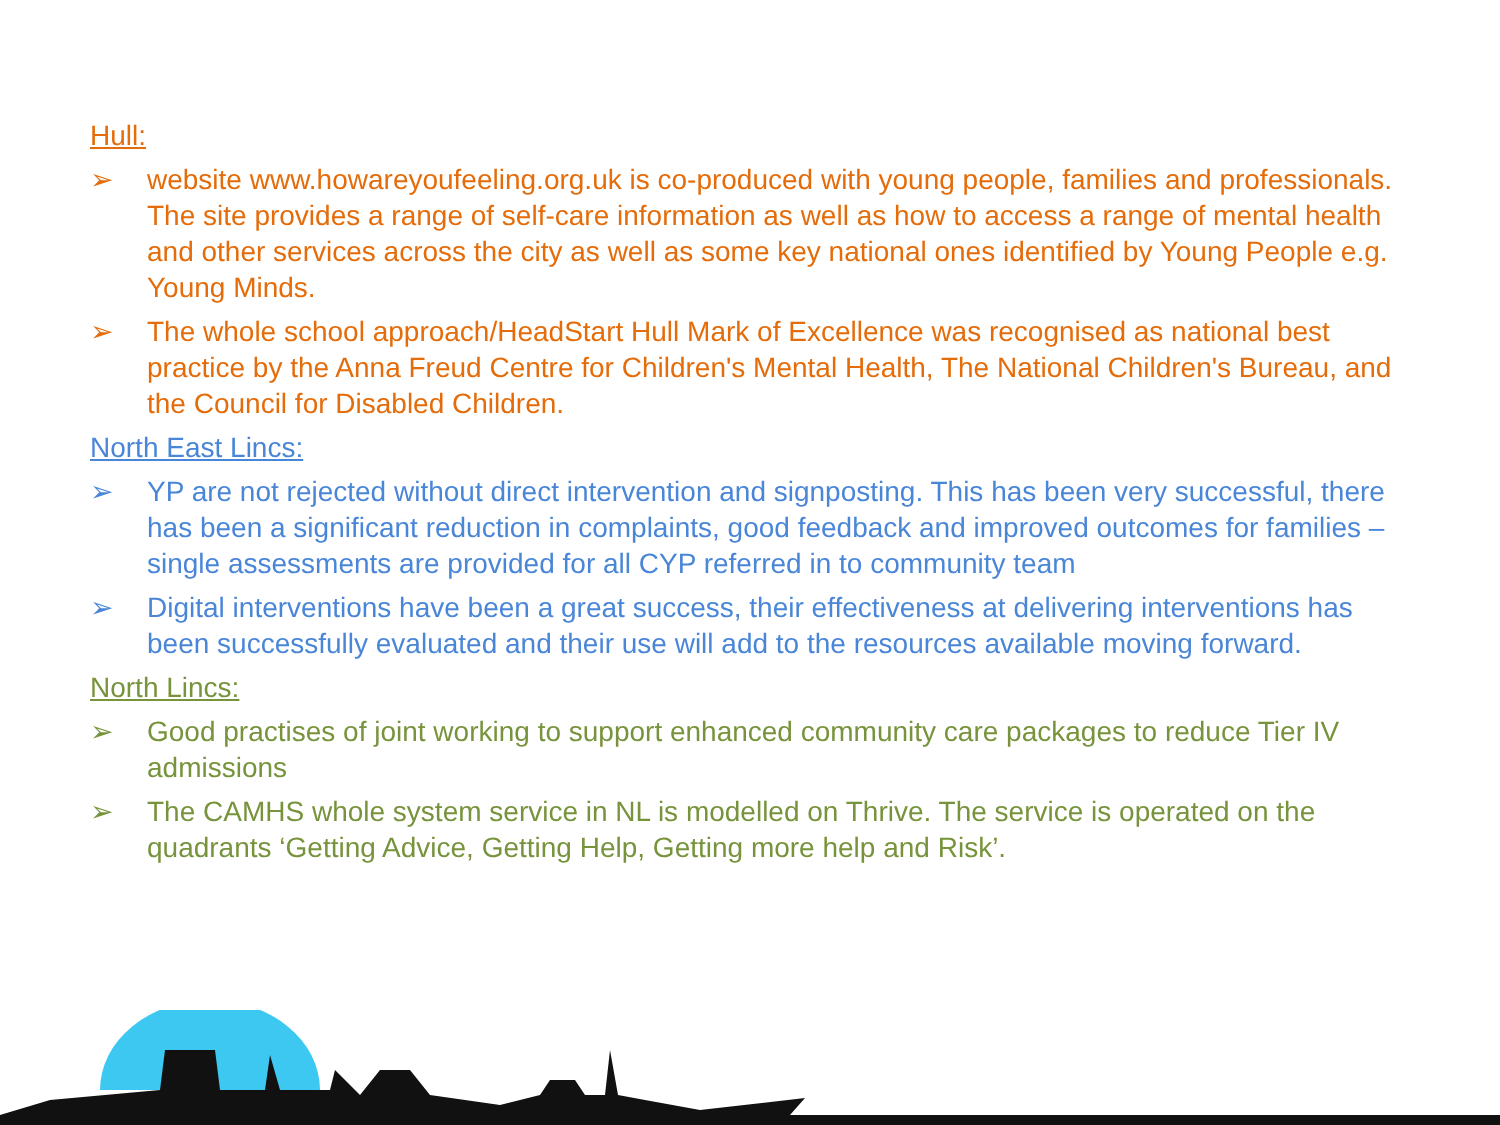Hull:
➢ website www.howareyoufeeling.org.uk is co-produced with young people, families and professionals. The site provides a range of self-care information as well as how to access a range of mental health and other services across the city as well as some key national ones identified by Young People e.g. Young Minds.
➢ The whole school approach/HeadStart Hull Mark of Excellence was recognised as national best practice by the Anna Freud Centre for Children's Mental Health, The National Children's Bureau, and the Council for Disabled Children.
North East Lincs:
➢ YP are not rejected without direct intervention and signposting. This has been very successful, there has been a significant reduction in complaints, good feedback and improved outcomes for families – single assessments are provided for all CYP referred in to community team
➢ Digital interventions have been a great success, their effectiveness at delivering interventions has been successfully evaluated and their use will add to the resources available moving forward.
North Lincs:
➢ Good practises of joint working to support enhanced community care packages to reduce Tier IV admissions
➢ The CAMHS whole system service in NL is modelled on Thrive. The service is operated on the quadrants ‘Getting Advice, Getting Help, Getting more help and Risk’.